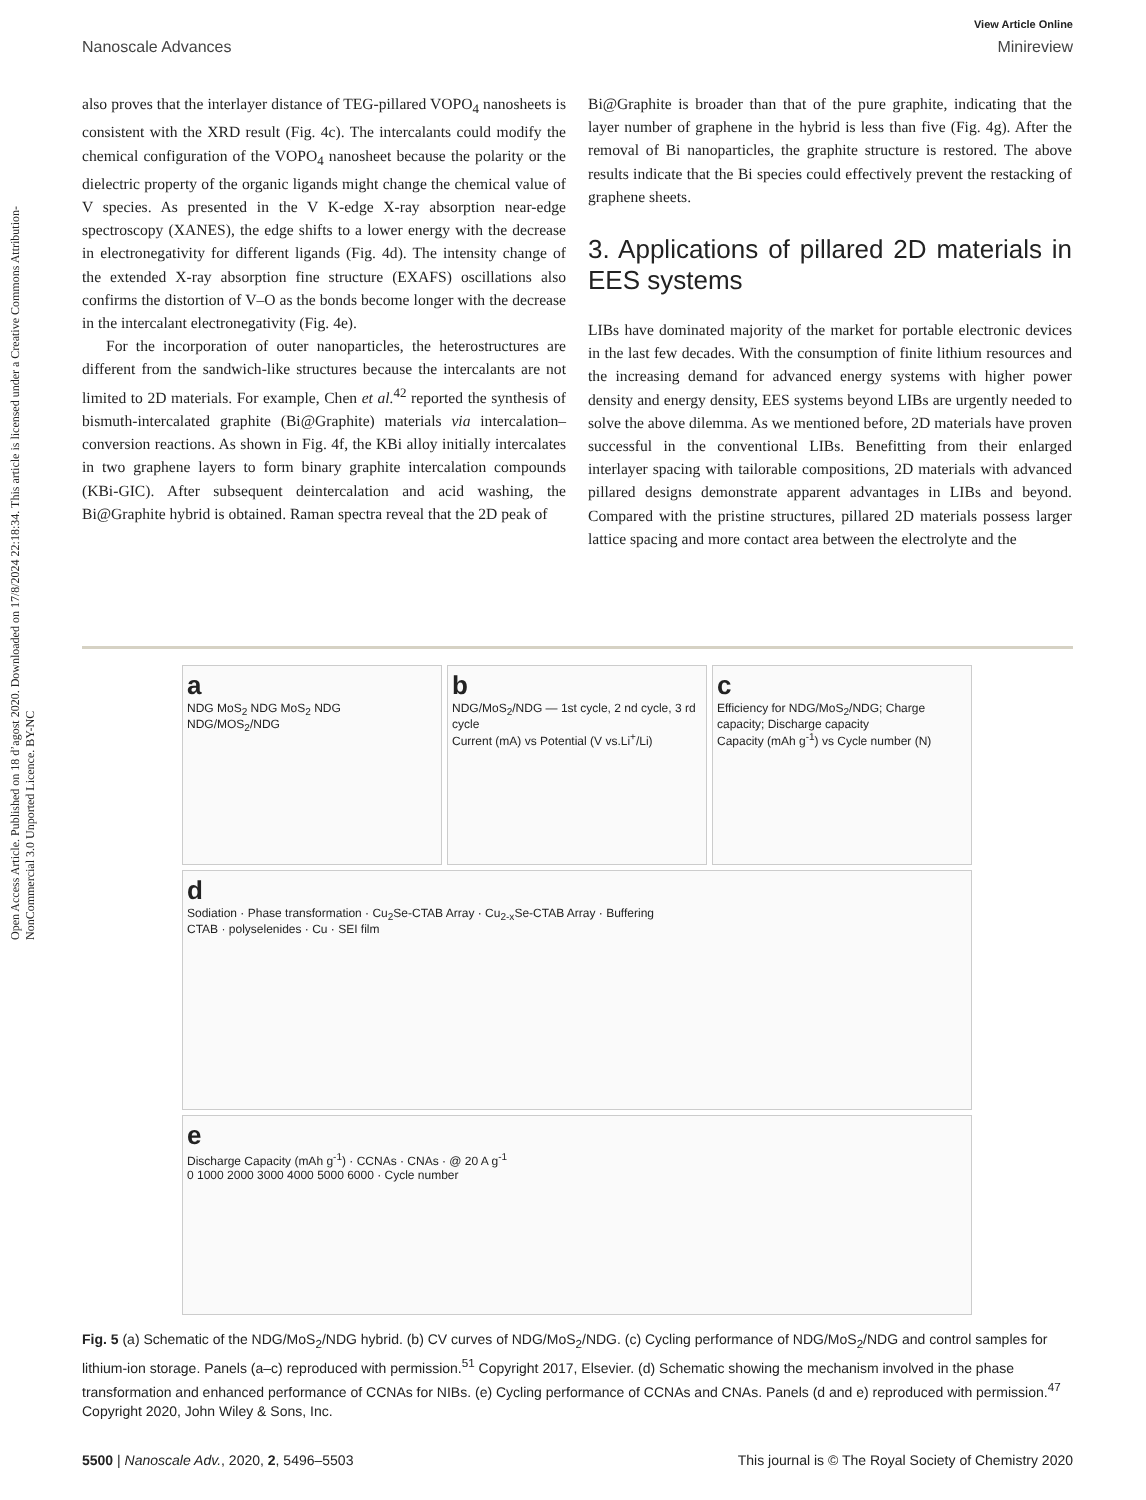Open Access Article. Published on 18 d’agost 2020. Downloaded on 17/8/2024 22:18:34. This article is licensed under a Creative Commons Attribution-NonCommercial 3.0 Unported Licence. BY-NC
View Article Online
Nanoscale Advances Minireview
also proves that the interlayer distance of TEG-pillared VOPO<sub>4</sub> nanosheets is consistent with the XRD result (Fig. 4c). The intercalants could modify the chemical configuration of the VOPO<sub>4</sub> nanosheet because the polarity or the dielectric property of the organic ligands might change the chemical value of V species. As presented in the V K-edge X-ray absorption near-edge spectroscopy (XANES), the edge shifts to a lower energy with the decrease in electronegativity for different ligands (Fig. 4d). The intensity change of the extended X-ray absorption fine structure (EXAFS) oscillations also confirms the distortion of V–O as the bonds become longer with the decrease in the intercalant electronegativity (Fig. 4e).
For the incorporation of outer nanoparticles, the heterostructures are different from the sandwich-like structures because the intercalants are not limited to 2D materials. For example, Chen et al.<sup>42</sup> reported the synthesis of bismuth-intercalated graphite (Bi@Graphite) materials via intercalation–conversion reactions. As shown in Fig. 4f, the KBi alloy initially intercalates in two graphene layers to form binary graphite intercalation compounds (KBi-GIC). After subsequent deintercalation and acid washing, the Bi@Graphite hybrid is obtained. Raman spectra reveal that the 2D peak of
Bi@Graphite is broader than that of the pure graphite, indicating that the layer number of graphene in the hybrid is less than five (Fig. 4g). After the removal of Bi nanoparticles, the graphite structure is restored. The above results indicate that the Bi species could effectively prevent the restacking of graphene sheets.
3. Applications of pillared 2D materials in EES systems
LIBs have dominated majority of the market for portable electronic devices in the last few decades. With the consumption of finite lithium resources and the increasing demand for advanced energy systems with higher power density and energy density, EES systems beyond LIBs are urgently needed to solve the above dilemma. As we mentioned before, 2D materials have proven successful in the conventional LIBs. Benefitting from their enlarged interlayer spacing with tailorable compositions, 2D materials with advanced pillared designs demonstrate apparent advantages in LIBs and beyond. Compared with the pristine structures, pillared 2D materials possess larger lattice spacing and more contact area between the electrolyte and the
a
NDG MoS<sub>2</sub> NDG MoS<sub>2</sub> NDG
NDG/MOS<sub>2</sub>/NDG
b
NDG/MoS<sub>2</sub>/NDG — 1st cycle, 2 nd cycle, 3 rd cycle
Current (mA) vs Potential (V vs.Li<sup>+</sup>/Li)
c
Efficiency for NDG/MoS<sub>2</sub>/NDG; Charge capacity; Discharge capacity
Capacity (mAh g<sup>-1</sup>) vs Cycle number (N)
d
Sodiation · Phase transformation · Cu<sub>2</sub>Se-CTAB Array · Cu<sub>2-x</sub>Se-CTAB Array · Buffering
CTAB · polyselenides · Cu · SEI film
e
Discharge Capacity (mAh g<sup>-1</sup>) · CCNAs · CNAs · @ 20 A g<sup>-1</sup>
0 1000 2000 3000 4000 5000 6000 · Cycle number
Fig. 5 (a) Schematic of the NDG/MoS<sub>2</sub>/NDG hybrid. (b) CV curves of NDG/MoS<sub>2</sub>/NDG. (c) Cycling performance of NDG/MoS<sub>2</sub>/NDG and control samples for lithium-ion storage. Panels (a–c) reproduced with permission.<sup>51</sup> Copyright 2017, Elsevier. (d) Schematic showing the mechanism involved in the phase transformation and enhanced performance of CCNAs for NIBs. (e) Cycling performance of CCNAs and CNAs. Panels (d and e) reproduced with permission.<sup>47</sup> Copyright 2020, John Wiley & Sons, Inc.
5500 | Nanoscale Adv., 2020, 2, 5496–5503 This journal is © The Royal Society of Chemistry 2020